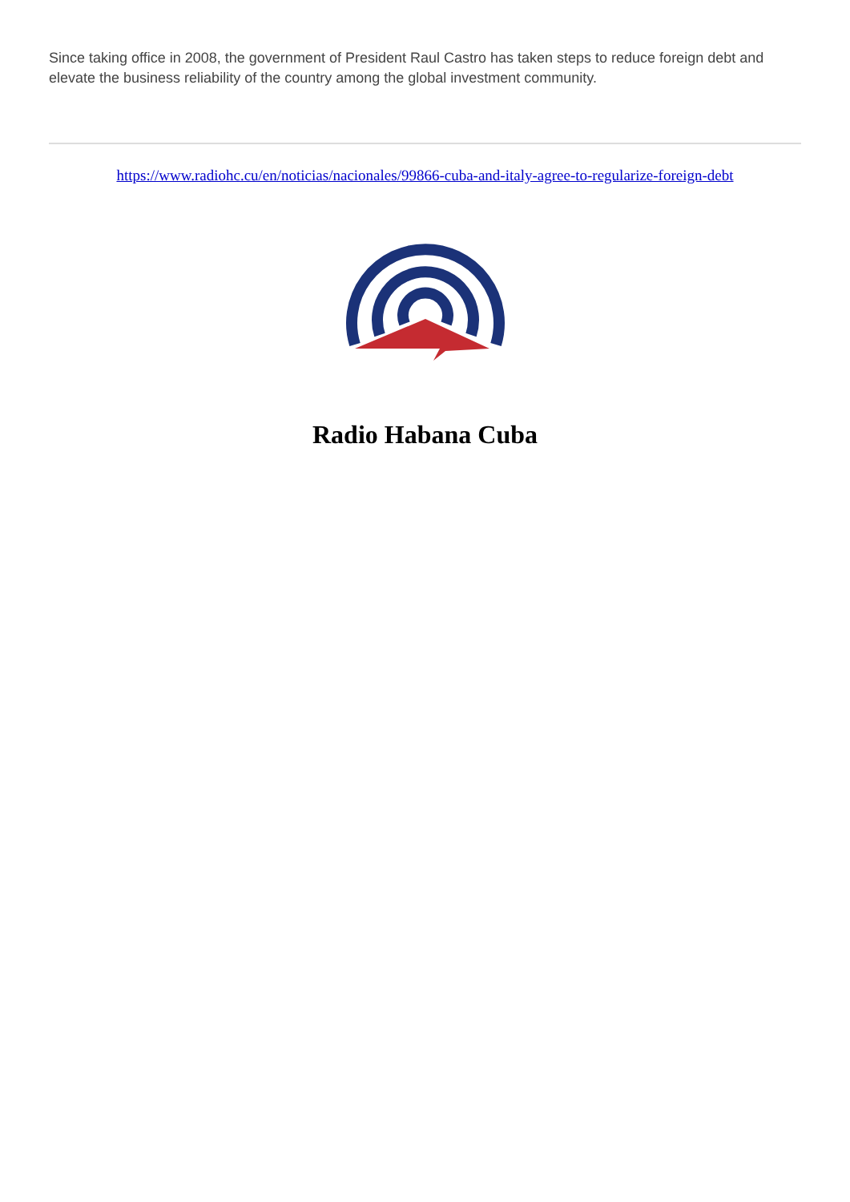Since taking office in 2008, the government of President Raul Castro has taken steps to reduce foreign debt and elevate the business reliability of the country among the global investment community.
https://www.radiohc.cu/en/noticias/nacionales/99866-cuba-and-italy-agree-to-regularize-foreign-debt
Radio Habana Cuba